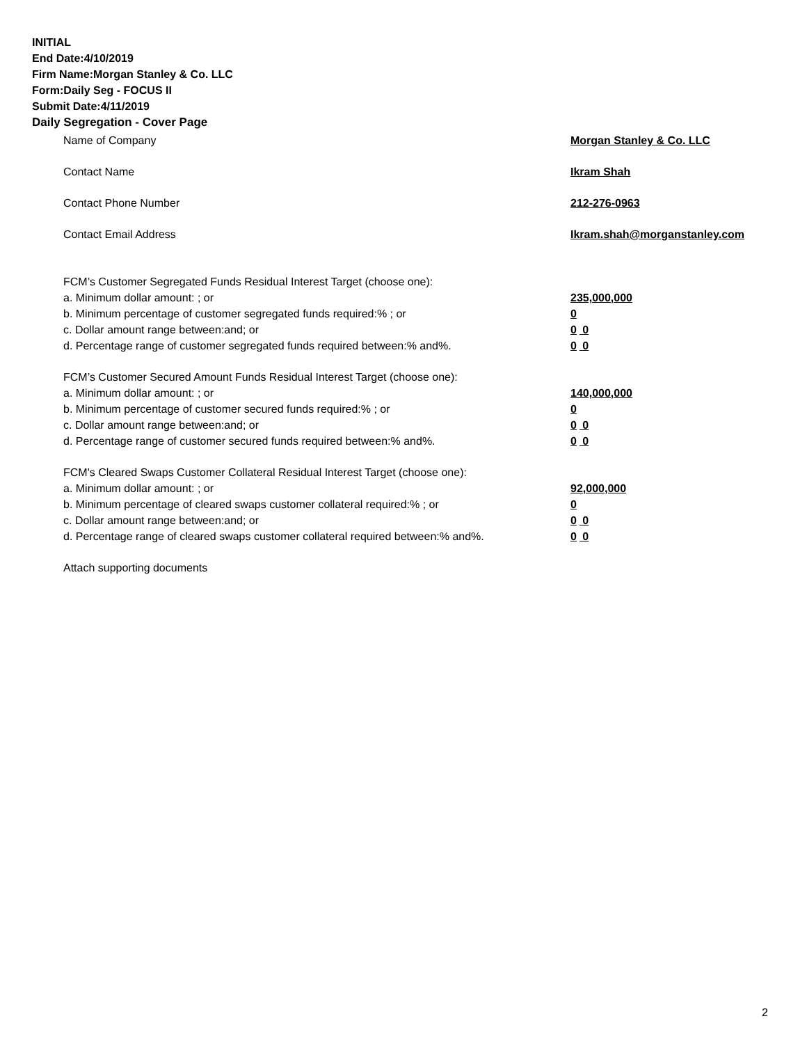INITIAL
End Date:4/10/2019
Firm Name:Morgan Stanley & Co. LLC
Form:Daily Seg - FOCUS II
Submit Date:4/11/2019
Daily Segregation - Cover Page
Name of Company Morgan Stanley & Co. LLC
Contact Name Ikram Shah
Contact Phone Number 212-276-0963
Contact Email Address Ikram.shah@morganstanley.com
FCM’s Customer Segregated Funds Residual Interest Target (choose one):
a. Minimum dollar amount: ; or 235,000,000
b. Minimum percentage of customer segregated funds required:% ; or 0
c. Dollar amount range between:and; or 0 0
d. Percentage range of customer segregated funds required between:% and%. 0 0
FCM’s Customer Secured Amount Funds Residual Interest Target (choose one):
a. Minimum dollar amount: ; or 140,000,000
b. Minimum percentage of customer secured funds required:% ; or 0
c. Dollar amount range between:and; or 0 0
d. Percentage range of customer secured funds required between:% and%. 0 0
FCM's Cleared Swaps Customer Collateral Residual Interest Target (choose one):
a. Minimum dollar amount: ; or 92,000,000
b. Minimum percentage of cleared swaps customer collateral required:% ; or 0
c. Dollar amount range between:and; or 0 0
d. Percentage range of cleared swaps customer collateral required between:% and%. 0 0
Attach supporting documents
2